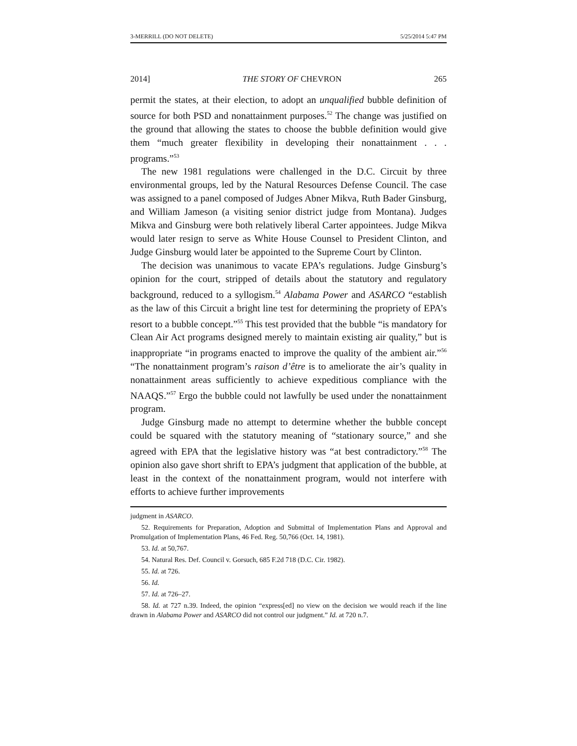3-MERRILL (DO NOT DELETE) 5/25/2014 5:47 PM
2014] THE STORY OF CHEVRON 265
permit the states, at their election, to adopt an unqualified bubble definition of source for both PSD and nonattainment purposes.<sup>52</sup> The change was justified on the ground that allowing the states to choose the bubble definition would give them “much greater flexibility in developing their nonattainment . . . programs.”<sup>53</sup>
The new 1981 regulations were challenged in the D.C. Circuit by three environmental groups, led by the Natural Resources Defense Council. The case was assigned to a panel composed of Judges Abner Mikva, Ruth Bader Ginsburg, and William Jameson (a visiting senior district judge from Montana). Judges Mikva and Ginsburg were both relatively liberal Carter appointees. Judge Mikva would later resign to serve as White House Counsel to President Clinton, and Judge Ginsburg would later be appointed to the Supreme Court by Clinton.
The decision was unanimous to vacate EPA’s regulations. Judge Ginsburg’s opinion for the court, stripped of details about the statutory and regulatory background, reduced to a syllogism.<sup>54</sup> Alabama Power and ASARCO “establish as the law of this Circuit a bright line test for determining the propriety of EPA’s resort to a bubble concept.”<sup>55</sup> This test provided that the bubble “is mandatory for Clean Air Act programs designed merely to maintain existing air quality,” but is inappropriate “in programs enacted to improve the quality of the ambient air.”<sup>56</sup> “The nonattainment program’s raison d’être is to ameliorate the air’s quality in nonattainment areas sufficiently to achieve expeditious compliance with the NAAQS.”<sup>57</sup> Ergo the bubble could not lawfully be used under the nonattainment program.
Judge Ginsburg made no attempt to determine whether the bubble concept could be squared with the statutory meaning of “stationary source,” and she agreed with EPA that the legislative history was “at best contradictory.”<sup>58</sup> The opinion also gave short shrift to EPA’s judgment that application of the bubble, at least in the context of the nonattainment program, would not interfere with efforts to achieve further improvements
judgment in ASARCO.
52. Requirements for Preparation, Adoption and Submittal of Implementation Plans and Approval and Promulgation of Implementation Plans, 46 Fed. Reg. 50,766 (Oct. 14, 1981).
53. Id. at 50,767.
54. Natural Res. Def. Council v. Gorsuch, 685 F.2d 718 (D.C. Cir. 1982).
55. Id. at 726.
56. Id.
57. Id. at 726–27.
58. Id. at 727 n.39. Indeed, the opinion “express[ed] no view on the decision we would reach if the line drawn in Alabama Power and ASARCO did not control our judgment.” Id. at 720 n.7.